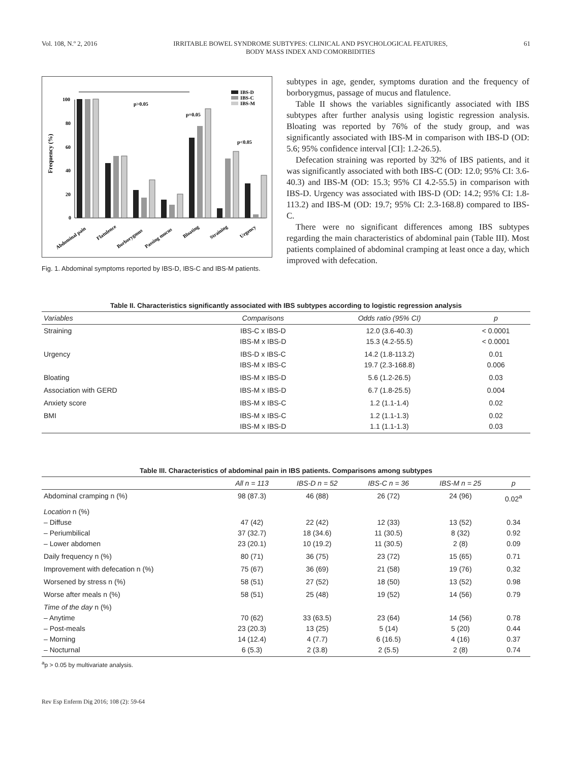Vol. 108, N.º 2, 2016 IRRITABLE BOWEL SYNDROME SUBTYPES: CLINICAL AND PSYCHOLOGICAL FEATURES,
BODY MASS INDEX AND COMORBIDITIES 61
Frequency (%)
100
80
60
40
20
0
p>0.05
p=0.05
p<0.05
IBS-D
IBS-C
IBS-M
Abdominal pain
Flatulence
Borborygmus
Passing mucus
Bloating
Straining
Urgency
Fig. 1. Abdominal symptoms reported by IBS-D, IBS-C and IBS-M patients.
subtypes in age, gender, symptoms duration and the frequency of borborygmus, passage of mucus and flatulence.
Table II shows the variables significantly associated with IBS subtypes after further analysis using logistic regression analysis. Bloating was reported by 76% of the study group, and was significantly associated with IBS-M in comparison with IBS-D (OD: 5.6; 95% confidence interval [CI]: 1.2-26.5).
Defecation straining was reported by 32% of IBS patients, and it was significantly associated with both IBS-C (OD: 12.0; 95% CI: 3.6-40.3) and IBS-M (OD: 15.3; 95% CI 4.2-55.5) in comparison with IBS-D. Urgency was associated with IBS-D (OD: 14.2; 95% CI: 1.8-113.2) and IBS-M (OD: 19.7; 95% CI: 2.3-168.8) compared to IBS-C.
There were no significant differences among IBS subtypes regarding the main characteristics of abdominal pain (Table III). Most patients complained of abdominal cramping at least once a day, which improved with defecation.
Table II. Characteristics significantly associated with IBS subtypes according to logistic regression analysis
| Variables | Comparisons | Odds ratio (95% CI) | p |
| --- | --- | --- | --- |
| Straining | IBS-C x IBS-D IBS-M x IBS-D | 12.0 (3.6-40.3) 15.3 (4.2-55.5) | < 0.0001 < 0.0001 |
| Urgency | IBS-D x IBS-C IBS-M x IBS-C | 14.2 (1.8-113.2) 19.7 (2.3-168.8) | 0.01 0.006 |
| Bloating | IBS-M x IBS-D | 5.6 (1.2-26.5) | 0.03 |
| Association with GERD | IBS-M x IBS-D | 6.7 (1.8-25.5) | 0.004 |
| Anxiety score | IBS-M x IBS-C | 1.2 (1.1-1.4) | 0.02 |
| BMI | IBS-M x IBS-C IBS-M x IBS-D | 1.2 (1.1-1.3) 1.1 (1.1-1.3) | 0.02 0.03 |
Table III. Characteristics of abdominal pain in IBS patients. Comparisons among subtypes
| | All n = 113 | IBS-D n = 52 | IBS-C n = 36 | IBS-M n = 25 | p |
| --- | --- | --- | --- | --- | --- |
| Abdominal cramping n (%) | 98 (87.3) | 46 (88) | 26 (72) | 24 (96) | 0.02<sup>a</sup> |
| Location n (%) – Diffuse – Periumbilical – Lower abdomen | 47 (42) 37 (32.7) 23 (20.1) | 22 (42) 18 (34.6) 10 (19.2) | 12 (33) 11 (30.5) 11 (30.5) | 13 (52) 8 (32) 2 (8) | 0.34 0.92 0.09 |
| Daily frequency n (%) | 80 (71) | 36 (75) | 23 (72) | 15 (65) | 0.71 |
| Improvement with defecation n (%) | 75 (67) | 36 (69) | 21 (58) | 19 (76) | 0,32 |
| Worsened by stress n (%) | 58 (51) | 27 (52) | 18 (50) | 13 (52) | 0.98 |
| Worse after meals n (%) | 58 (51) | 25 (48) | 19 (52) | 14 (56) | 0.79 |
| Time of the day n (%) – Anytime – Post-meals – Morning – Nocturnal | 70 (62) 23 (20.3) 14 (12.4) 6 (5.3) | 33 (63.5) 13 (25) 4 (7.7) 2 (3.8) | 23 (64) 5 (14) 6 (16.5) 2 (5.5) | 14 (56) 5 (20) 4 (16) 2 (8) | 0.78 0.44 0.37 0.74 |
<sup>a</sup> p > 0.05 by multivariate analysis.
Rev Esp Enferm Dig 2016; 108 (2): 59-64